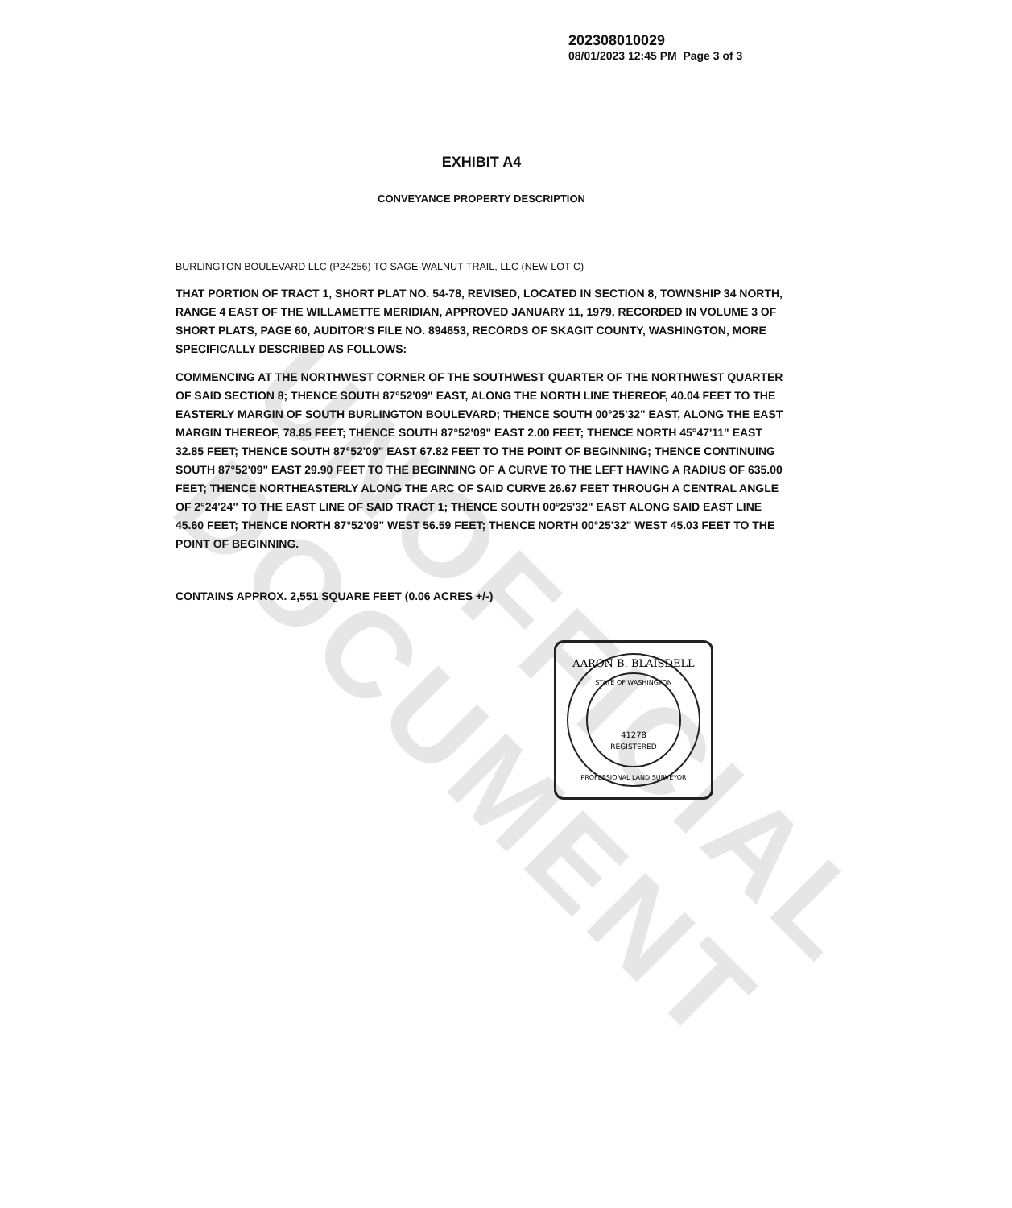UNOFFICIAL DOCUMENT
202308010029
08/01/2023 12:45 PM Page 3 of 3
EXHIBIT A4
CONVEYANCE PROPERTY DESCRIPTION
BURLINGTON BOULEVARD LLC (P24256) TO SAGE-WALNUT TRAIL, LLC (NEW LOT C)
THAT PORTION OF TRACT 1, SHORT PLAT NO. 54-78, REVISED, LOCATED IN SECTION 8, TOWNSHIP 34 NORTH, RANGE 4 EAST OF THE WILLAMETTE MERIDIAN, APPROVED JANUARY 11, 1979, RECORDED IN VOLUME 3 OF SHORT PLATS, PAGE 60, AUDITOR'S FILE NO. 894653, RECORDS OF SKAGIT COUNTY, WASHINGTON, MORE SPECIFICALLY DESCRIBED AS FOLLOWS:
COMMENCING AT THE NORTHWEST CORNER OF THE SOUTHWEST QUARTER OF THE NORTHWEST QUARTER OF SAID SECTION 8; THENCE SOUTH 87°52'09" EAST, ALONG THE NORTH LINE THEREOF, 40.04 FEET TO THE EASTERLY MARGIN OF SOUTH BURLINGTON BOULEVARD; THENCE SOUTH 00°25'32" EAST, ALONG THE EAST MARGIN THEREOF, 78.85 FEET; THENCE SOUTH 87°52'09" EAST 2.00 FEET; THENCE NORTH 45°47'11" EAST 32.85 FEET; THENCE SOUTH 87°52'09" EAST 67.82 FEET TO THE POINT OF BEGINNING; THENCE CONTINUING SOUTH 87°52'09" EAST 29.90 FEET TO THE BEGINNING OF A CURVE TO THE LEFT HAVING A RADIUS OF 635.00 FEET; THENCE NORTHEASTERLY ALONG THE ARC OF SAID CURVE 26.67 FEET THROUGH A CENTRAL ANGLE OF 2°24'24" TO THE EAST LINE OF SAID TRACT 1; THENCE SOUTH 00°25'32" EAST ALONG SAID EAST LINE 45.60 FEET; THENCE NORTH 87°52'09" WEST 56.59 FEET; THENCE NORTH 00°25'32" WEST 45.03 FEET TO THE POINT OF BEGINNING.
CONTAINS APPROX. 2,551 SQUARE FEET (0.06 ACRES +/-)
AARON B. BLAISDELL
41278
REGISTERED
PROFESSIONAL LAND SURVEYOR
STATE OF WASHINGTON